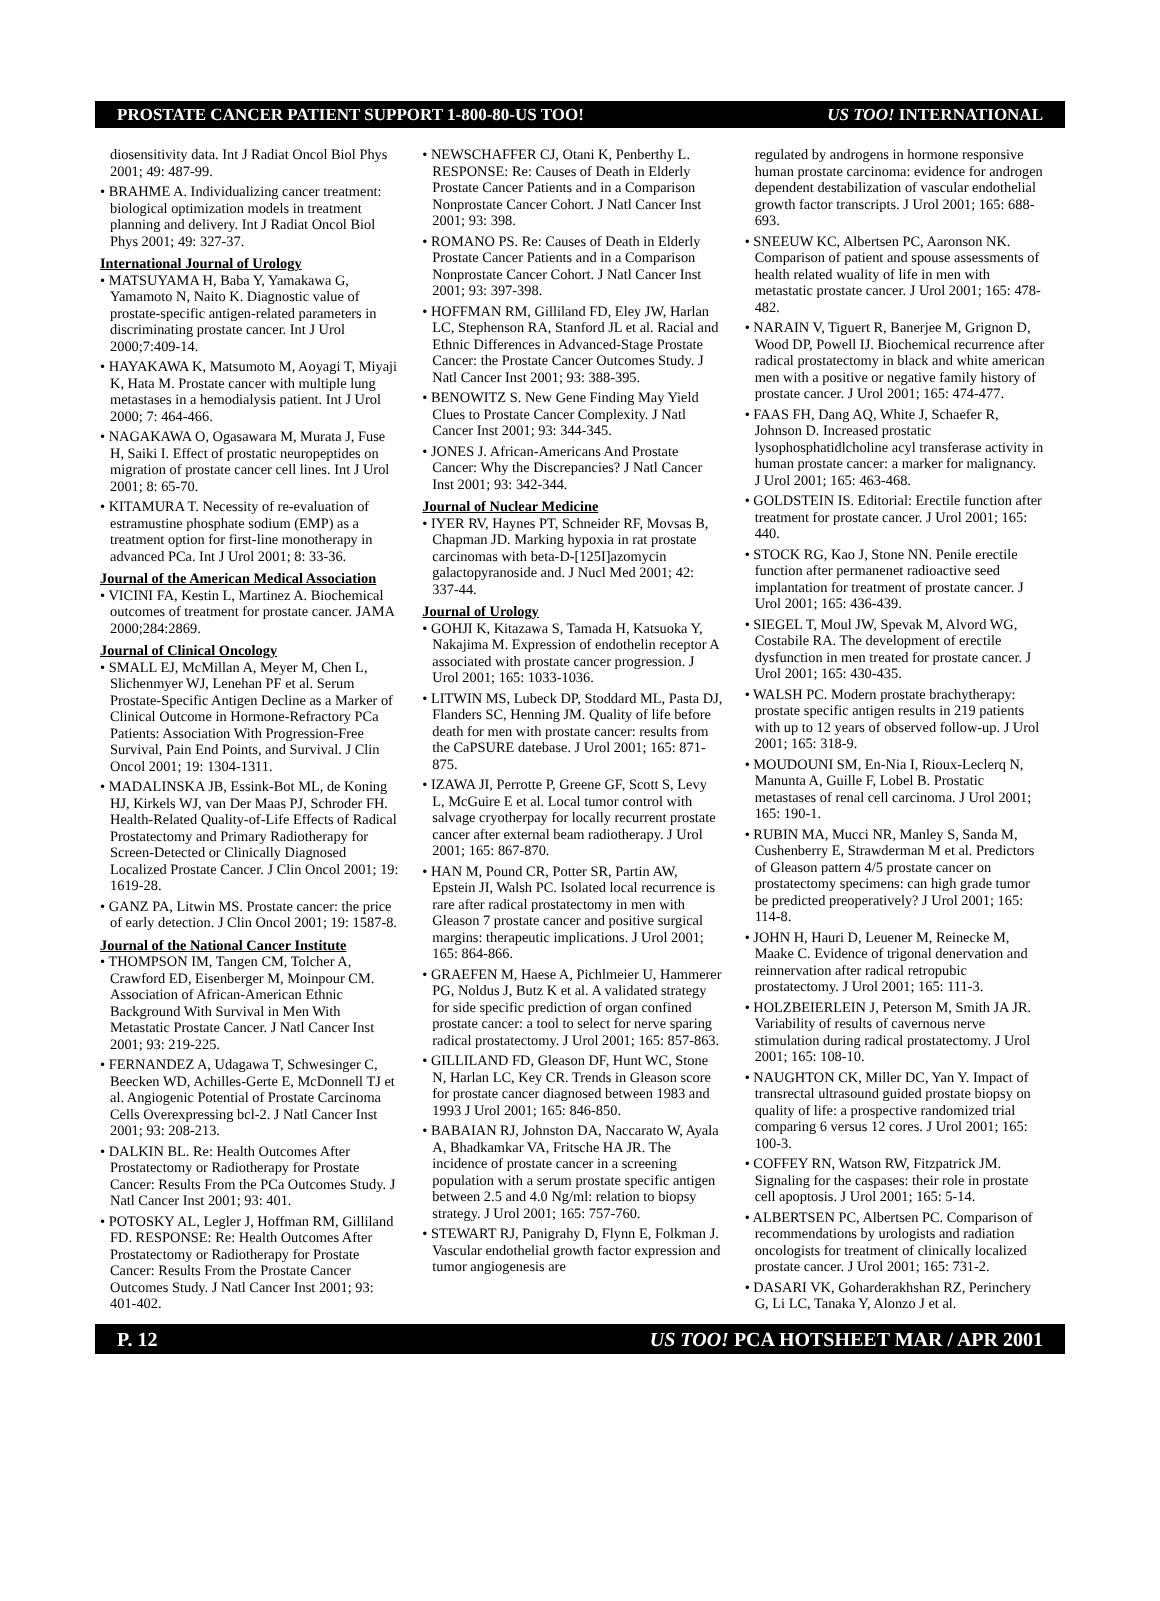PROSTATE CANCER PATIENT SUPPORT 1-800-80-US TOO! US TOO! INTERNATIONAL
diosensitivity data. Int J Radiat Oncol Biol Phys 2001; 49: 487-99.
• BRAHME A. Individualizing cancer treatment: biological optimization models in treatment planning and delivery. Int J Radiat Oncol Biol Phys 2001; 49: 327-37.
International Journal of Urology
• MATSUYAMA H, Baba Y, Yamakawa G, Yamamoto N, Naito K. Diagnostic value of prostate-specific antigen-related parameters in discriminating prostate cancer. Int J Urol 2000;7:409-14.
• HAYAKAWA K, Matsumoto M, Aoyagi T, Miyaji K, Hata M. Prostate cancer with multiple lung metastases in a hemodialysis patient. Int J Urol 2000; 7: 464-466.
• NAGAKAWA O, Ogasawara M, Murata J, Fuse H, Saiki I. Effect of prostatic neuropeptides on migration of prostate cancer cell lines. Int J Urol 2001; 8: 65-70.
• KITAMURA T. Necessity of re-evaluation of estramustine phosphate sodium (EMP) as a treatment option for first-line monotherapy in advanced PCa. Int J Urol 2001; 8: 33-36.
Journal of the American Medical Association
• VICINI FA, Kestin L, Martinez A. Biochemical outcomes of treatment for prostate cancer. JAMA 2000;284:2869.
Journal of Clinical Oncology
• SMALL EJ, McMillan A, Meyer M, Chen L, Slichenmyer WJ, Lenehan PF et al. Serum Prostate-Specific Antigen Decline as a Marker of Clinical Outcome in Hormone-Refractory PCa Patients: Association With Progression-Free Survival, Pain End Points, and Survival. J Clin Oncol 2001; 19: 1304-1311.
• MADALINSKA JB, Essink-Bot ML, de Koning HJ, Kirkels WJ, van Der Maas PJ, Schroder FH. Health-Related Quality-of-Life Effects of Radical Prostatectomy and Primary Radiotherapy for Screen-Detected or Clinically Diagnosed Localized Prostate Cancer. J Clin Oncol 2001; 19: 1619-28.
• GANZ PA, Litwin MS. Prostate cancer: the price of early detection. J Clin Oncol 2001; 19: 1587-8.
Journal of the National Cancer Institute
• THOMPSON IM, Tangen CM, Tolcher A, Crawford ED, Eisenberger M, Moinpour CM. Association of African-American Ethnic Background With Survival in Men With Metastatic Prostate Cancer. J Natl Cancer Inst 2001; 93: 219-225.
• FERNANDEZ A, Udagawa T, Schwesinger C, Beecken WD, Achilles-Gerte E, McDonnell TJ et al. Angiogenic Potential of Prostate Carcinoma Cells Overexpressing bcl-2. J Natl Cancer Inst 2001; 93: 208-213.
• DALKIN BL. Re: Health Outcomes After Prostatectomy or Radiotherapy for Prostate Cancer: Results From the PCa Outcomes Study. J Natl Cancer Inst 2001; 93: 401.
• POTOSKY AL, Legler J, Hoffman RM, Gilliland FD. RESPONSE: Re: Health Outcomes After Prostatectomy or Radiotherapy for Prostate Cancer: Results From the Prostate Cancer Outcomes Study. J Natl Cancer Inst 2001; 93: 401-402.
• NEWSCHAFFER CJ, Otani K, Penberthy L. RESPONSE: Re: Causes of Death in Elderly Prostate Cancer Patients and in a Comparison Nonprostate Cancer Cohort. J Natl Cancer Inst 2001; 93: 398.
• ROMANO PS. Re: Causes of Death in Elderly Prostate Cancer Patients and in a Comparison Nonprostate Cancer Cohort. J Natl Cancer Inst 2001; 93: 397-398.
• HOFFMAN RM, Gilliland FD, Eley JW, Harlan LC, Stephenson RA, Stanford JL et al. Racial and Ethnic Differences in Advanced-Stage Prostate Cancer: the Prostate Cancer Outcomes Study. J Natl Cancer Inst 2001; 93: 388-395.
• BENOWITZ S. New Gene Finding May Yield Clues to Prostate Cancer Complexity. J Natl Cancer Inst 2001; 93: 344-345.
• JONES J. African-Americans And Prostate Cancer: Why the Discrepancies? J Natl Cancer Inst 2001; 93: 342-344.
Journal of Nuclear Medicine
• IYER RV, Haynes PT, Schneider RF, Movsas B, Chapman JD. Marking hypoxia in rat prostate carcinomas with beta-D-[125I]azomycin galactopyranoside and. J Nucl Med 2001; 42: 337-44.
Journal of Urology
• GOHJI K, Kitazawa S, Tamada H, Katsuoka Y, Nakajima M. Expression of endothelin receptor A associated with prostate cancer progression. J Urol 2001; 165: 1033-1036.
• LITWIN MS, Lubeck DP, Stoddard ML, Pasta DJ, Flanders SC, Henning JM. Quality of life before death for men with prostate cancer: results from the CaPSURE datebase. J Urol 2001; 165: 871-875.
• IZAWA JI, Perrotte P, Greene GF, Scott S, Levy L, McGuire E et al. Local tumor control with salvage cryotherpay for locally recurrent prostate cancer after external beam radiotherapy. J Urol 2001; 165: 867-870.
• HAN M, Pound CR, Potter SR, Partin AW, Epstein JI, Walsh PC. Isolated local recurrence is rare after radical prostatectomy in men with Gleason 7 prostate cancer and positive surgical margins: therapeutic implications. J Urol 2001; 165: 864-866.
• GRAEFEN M, Haese A, Pichlmeier U, Hammerer PG, Noldus J, Butz K et al. A validated strategy for side specific prediction of organ confined prostate cancer: a tool to select for nerve sparing radical prostatectomy. J Urol 2001; 165: 857-863.
• GILLILAND FD, Gleason DF, Hunt WC, Stone N, Harlan LC, Key CR. Trends in Gleason score for prostate cancer diagnosed between 1983 and 1993 J Urol 2001; 165: 846-850.
• BABAIAN RJ, Johnston DA, Naccarato W, Ayala A, Bhadkamkar VA, Fritsche HA JR. The incidence of prostate cancer in a screening population with a serum prostate specific antigen between 2.5 and 4.0 Ng/ml: relation to biopsy strategy. J Urol 2001; 165: 757-760.
• STEWART RJ, Panigrahy D, Flynn E, Folkman J. Vascular endothelial growth factor expression and tumor angiogenesis are
regulated by androgens in hormone responsive human prostate carcinoma: evidence for androgen dependent destabilization of vascular endothelial growth factor transcripts. J Urol 2001; 165: 688-693.
• SNEEUW KC, Albertsen PC, Aaronson NK. Comparison of patient and spouse assessments of health related wuality of life in men with metastatic prostate cancer. J Urol 2001; 165: 478-482.
• NARAIN V, Tiguert R, Banerjee M, Grignon D, Wood DP, Powell IJ. Biochemical recurrence after radical prostatectomy in black and white american men with a positive or negative family history of prostate cancer. J Urol 2001; 165: 474-477.
• FAAS FH, Dang AQ, White J, Schaefer R, Johnson D. Increased prostatic lysophosphatidlcholine acyl transferase activity in human prostate cancer: a marker for malignancy. J Urol 2001; 165: 463-468.
• GOLDSTEIN IS. Editorial: Erectile function after treatment for prostate cancer. J Urol 2001; 165: 440.
• STOCK RG, Kao J, Stone NN. Penile erectile function after permanenet radioactive seed implantation for treatment of prostate cancer. J Urol 2001; 165: 436-439.
• SIEGEL T, Moul JW, Spevak M, Alvord WG, Costabile RA. The development of erectile dysfunction in men treated for prostate cancer. J Urol 2001; 165: 430-435.
• WALSH PC. Modern prostate brachytherapy: prostate specific antigen results in 219 patients with up to 12 years of observed follow-up. J Urol 2001; 165: 318-9.
• MOUDOUNI SM, En-Nia I, Rioux-Leclerq N, Manunta A, Guille F, Lobel B. Prostatic metastases of renal cell carcinoma. J Urol 2001; 165: 190-1.
• RUBIN MA, Mucci NR, Manley S, Sanda M, Cushenberry E, Strawderman M et al. Predictors of Gleason pattern 4/5 prostate cancer on prostatectomy specimens: can high grade tumor be predicted preoperatively? J Urol 2001; 165: 114-8.
• JOHN H, Hauri D, Leuener M, Reinecke M, Maake C. Evidence of trigonal denervation and reinnervation after radical retropubic prostatectomy. J Urol 2001; 165: 111-3.
• HOLZBEIERLEIN J, Peterson M, Smith JA JR. Variability of results of cavernous nerve stimulation during radical prostatectomy. J Urol 2001; 165: 108-10.
• NAUGHTON CK, Miller DC, Yan Y. Impact of transrectal ultrasound guided prostate biopsy on quality of life: a prospective randomized trial comparing 6 versus 12 cores. J Urol 2001; 165: 100-3.
• COFFEY RN, Watson RW, Fitzpatrick JM. Signaling for the caspases: their role in prostate cell apoptosis. J Urol 2001; 165: 5-14.
• ALBERTSEN PC, Albertsen PC. Comparison of recommendations by urologists and radiation oncologists for treatment of clinically localized prostate cancer. J Urol 2001; 165: 731-2.
• DASARI VK, Goharderakhshan RZ, Perinchery G, Li LC, Tanaka Y, Alonzo J et al.
P. 12 US TOO! PCA HOTSHEET MAR / APR 2001